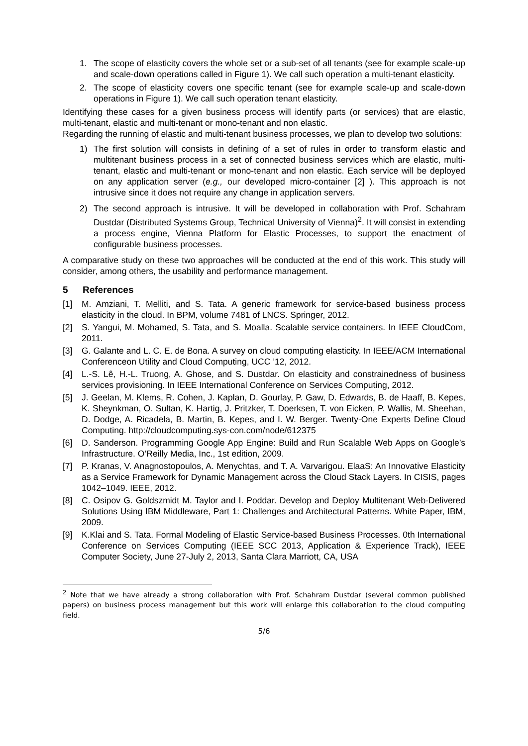1. The scope of elasticity covers the whole set or a sub-set of all tenants (see for example scale-up and scale-down operations called in Figure 1). We call such operation a multi-tenant elasticity.
2. The scope of elasticity covers one specific tenant (see for example scale-up and scale-down operations in Figure 1). We call such operation tenant elasticity.
Identifying these cases for a given business process will identify parts (or services) that are elastic, multi-tenant, elastic and multi-tenant or mono-tenant and non elastic.
Regarding the running of elastic and multi-tenant business processes, we plan to develop two solutions:
1) The first solution will consists in defining of a set of rules in order to transform elastic and multitenant business process in a set of connected business services which are elastic, multi-tenant, elastic and multi-tenant or mono-tenant and non elastic. Each service will be deployed on any application server (e.g., our developed micro-container [2] ). This approach is not intrusive since it does not require any change in application servers.
2) The second approach is intrusive. It will be developed in collaboration with Prof. Schahram Dustdar (Distributed Systems Group, Technical University of Vienna)<sup>2</sup>. It will consist in extending a process engine, Vienna Platform for Elastic Processes, to support the enactment of configurable business processes.
A comparative study on these two approaches will be conducted at the end of this work. This study will consider, among others, the usability and performance management.
5 References
[1] M. Amziani, T. Melliti, and S. Tata. A generic framework for service-based business process elasticity in the cloud. In BPM, volume 7481 of LNCS. Springer, 2012.
[2] S. Yangui, M. Mohamed, S. Tata, and S. Moalla. Scalable service containers. In IEEE CloudCom, 2011.
[3] G. Galante and L. C. E. de Bona. A survey on cloud computing elasticity. In IEEE/ACM International Conferenceon Utility and Cloud Computing, UCC ’12, 2012.
[4] L.-S. Lê, H.-L. Truong, A. Ghose, and S. Dustdar. On elasticity and constrainedness of business services provisioning. In IEEE International Conference on Services Computing, 2012.
[5] J. Geelan, M. Klems, R. Cohen, J. Kaplan, D. Gourlay, P. Gaw, D. Edwards, B. de Haaff, B. Kepes, K. Sheynkman, O. Sultan, K. Hartig, J. Pritzker, T. Doerksen, T. von Eicken, P. Wallis, M. Sheehan, D. Dodge, A. Ricadela, B. Martin, B. Kepes, and I. W. Berger. Twenty-One Experts Define Cloud Computing. http://cloudcomputing.sys-con.com/node/612375
[6] D. Sanderson. Programming Google App Engine: Build and Run Scalable Web Apps on Google’s Infrastructure. O’Reilly Media, Inc., 1st edition, 2009.
[7] P. Kranas, V. Anagnostopoulos, A. Menychtas, and T. A. Varvarigou. ElaaS: An Innovative Elasticity as a Service Framework for Dynamic Management across the Cloud Stack Layers. In CISIS, pages 1042–1049. IEEE, 2012.
[8] C. Osipov G. Goldszmidt M. Taylor and I. Poddar. Develop and Deploy Multitenant Web-Delivered Solutions Using IBM Middleware, Part 1: Challenges and Architectural Patterns. White Paper, IBM, 2009.
[9] K.Klai and S. Tata. Formal Modeling of Elastic Service-based Business Processes. 0th International Conference on Services Computing (IEEE SCC 2013, Application & Experience Track), IEEE Computer Society, June 27-July 2, 2013, Santa Clara Marriott, CA, USA
<sup>2</sup> Note that we have already a strong collaboration with Prof. Schahram Dustdar (several common published papers) on business process management but this work will enlarge this collaboration to the cloud computing field.
5/6